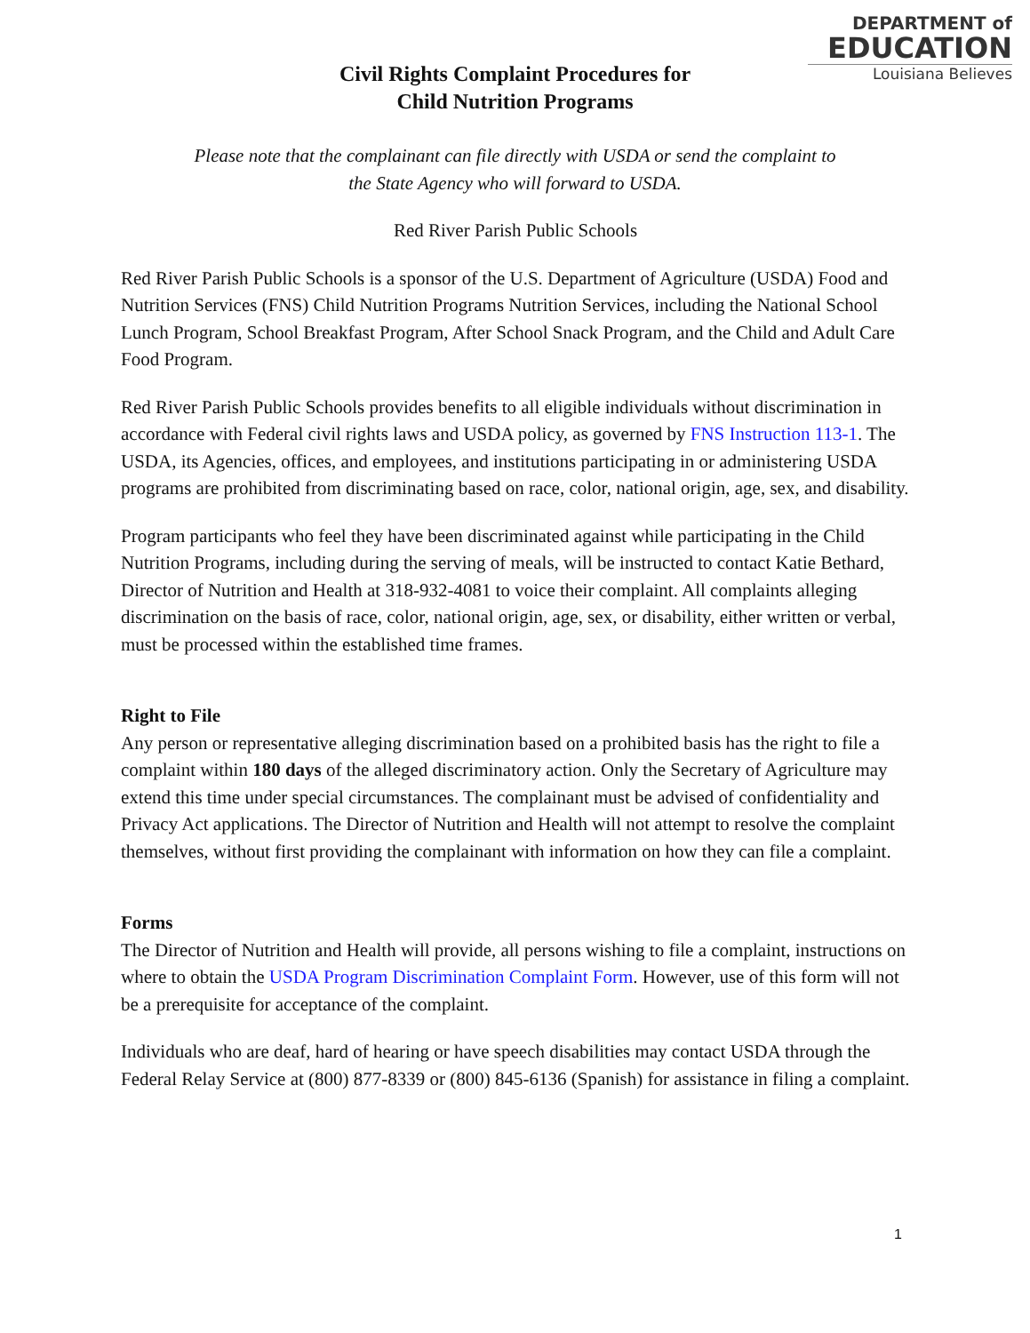DEPARTMENT of
EDUCATION
Louisiana Believes
Civil Rights Complaint Procedures for
Child Nutrition Programs
Please note that the complainant can file directly with USDA or send the complaint to
the State Agency who will forward to USDA.
Red River Parish Public Schools
Red River Parish Public Schools is a sponsor of the U.S. Department of Agriculture (USDA) Food and Nutrition Services (FNS) Child Nutrition Programs Nutrition Services, including the National School Lunch Program, School Breakfast Program, After School Snack Program, and the Child and Adult Care Food Program.
Red River Parish Public Schools provides benefits to all eligible individuals without discrimination in accordance with Federal civil rights laws and USDA policy, as governed by FNS Instruction 113-1. The USDA, its Agencies, offices, and employees, and institutions participating in or administering USDA programs are prohibited from discriminating based on race, color, national origin, age, sex, and disability.
Program participants who feel they have been discriminated against while participating in the Child Nutrition Programs, including during the serving of meals, will be instructed to contact Katie Bethard, Director of Nutrition and Health at 318-932-4081 to voice their complaint. All complaints alleging discrimination on the basis of race, color, national origin, age, sex, or disability, either written or verbal, must be processed within the established time frames.
Right to File
Any person or representative alleging discrimination based on a prohibited basis has the right to file a complaint within 180 days of the alleged discriminatory action. Only the Secretary of Agriculture may extend this time under special circumstances. The complainant must be advised of confidentiality and Privacy Act applications. The Director of Nutrition and Health will not attempt to resolve the complaint themselves, without first providing the complainant with information on how they can file a complaint.
Forms
The Director of Nutrition and Health will provide, all persons wishing to file a complaint, instructions on where to obtain the USDA Program Discrimination Complaint Form. However, use of this form will not be a prerequisite for acceptance of the complaint.
Individuals who are deaf, hard of hearing or have speech disabilities may contact USDA through the Federal Relay Service at (800) 877-8339 or (800) 845-6136 (Spanish) for assistance in filing a complaint.
1